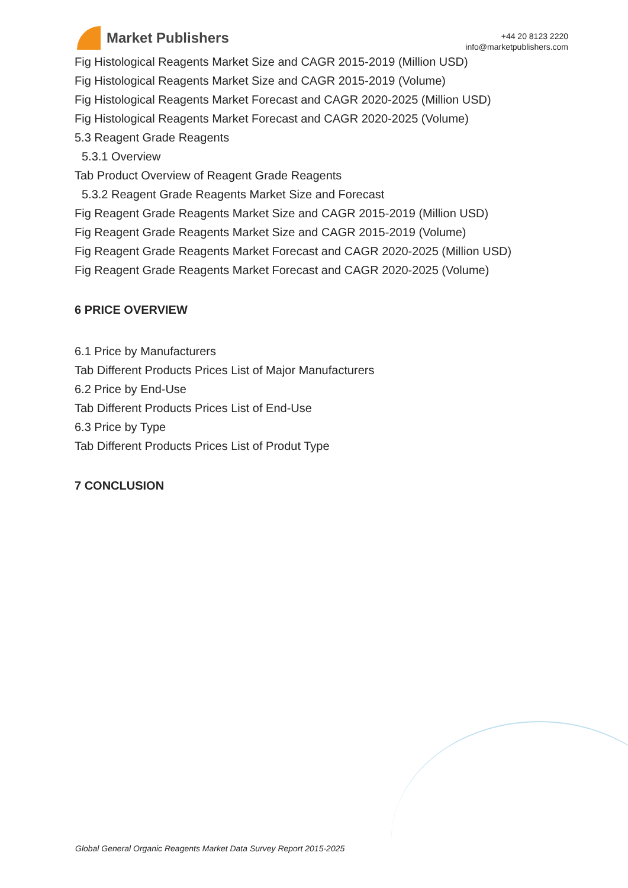Market Publishers
+44 20 8123 2220
info@marketpublishers.com
Fig Histological Reagents Market Size and CAGR 2015-2019 (Million USD)
Fig Histological Reagents Market Size and CAGR 2015-2019 (Volume)
Fig Histological Reagents Market Forecast and CAGR 2020-2025 (Million USD)
Fig Histological Reagents Market Forecast and CAGR 2020-2025 (Volume)
5.3 Reagent Grade Reagents
5.3.1 Overview
Tab Product Overview of Reagent Grade Reagents
5.3.2 Reagent Grade Reagents Market Size and Forecast
Fig Reagent Grade Reagents Market Size and CAGR 2015-2019 (Million USD)
Fig Reagent Grade Reagents Market Size and CAGR 2015-2019 (Volume)
Fig Reagent Grade Reagents Market Forecast and CAGR 2020-2025 (Million USD)
Fig Reagent Grade Reagents Market Forecast and CAGR 2020-2025 (Volume)
6 PRICE OVERVIEW
6.1 Price by Manufacturers
Tab Different Products Prices List of Major Manufacturers
6.2 Price by End-Use
Tab Different Products Prices List of End-Use
6.3 Price by Type
Tab Different Products Prices List of Produt Type
7 CONCLUSION
Global General Organic Reagents Market Data Survey Report 2015-2025